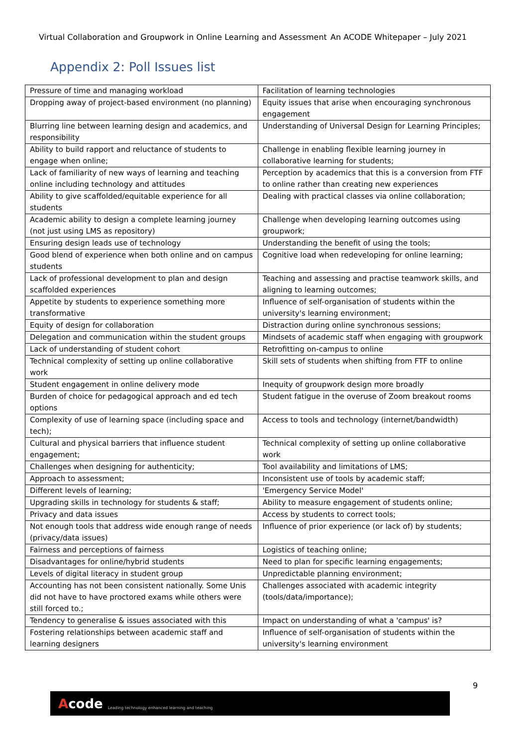Virtual Collaboration and Groupwork in Online Learning and Assessment An ACODE Whitepaper – July 2021
Appendix 2: Poll Issues list
| Pressure of time and managing workload | Facilitation of learning technologies |
| Dropping away of project-based environment (no planning) | Equity issues that arise when encouraging synchronous engagement |
| Blurring line between learning design and academics, and responsibility | Understanding of Universal Design for Learning Principles; |
| Ability to build rapport and reluctance of students to engage when online; | Challenge in enabling flexible learning journey in collaborative learning for students; |
| Lack of familiarity of new ways of learning and teaching online including technology and attitudes | Perception by academics that this is a conversion from FTF to online rather than creating new experiences |
| Ability to give scaffolded/equitable experience for all students | Dealing with practical classes via online collaboration; |
| Academic ability to design a complete learning journey (not just using LMS as repository) | Challenge when developing learning outcomes using groupwork; |
| Ensuring design leads use of technology | Understanding the benefit of using the tools; |
| Good blend of experience when both online and on campus students | Cognitive load when redeveloping for online learning; |
| Lack of professional development to plan and design scaffolded experiences | Teaching and assessing and practise teamwork skills, and aligning to learning outcomes; |
| Appetite by students to experience something more transformative | Influence of self-organisation of students within the university's learning environment; |
| Equity of design for collaboration | Distraction during online synchronous sessions; |
| Delegation and communication within the student groups | Mindsets of academic staff when engaging with groupwork |
| Lack of understanding of student cohort | Retrofitting on-campus to online |
| Technical complexity of setting up online collaborative work | Skill sets of students when shifting from FTF to online |
| Student engagement in online delivery mode | Inequity of groupwork design more broadly |
| Burden of choice for pedagogical approach and ed tech options | Student fatigue in the overuse of Zoom breakout rooms |
| Complexity of use of learning space (including space and tech); | Access to tools and technology (internet/bandwidth) |
| Cultural and physical barriers that influence student engagement; | Technical complexity of setting up online collaborative work |
| Challenges when designing for authenticity; | Tool availability and limitations of LMS; |
| Approach to assessment; | Inconsistent use of tools by academic staff; |
| Different levels of learning; | 'Emergency Service Model' |
| Upgrading skills in technology for students & staff; | Ability to measure engagement of students online; |
| Privacy and data issues | Access by students to correct tools; |
| Not enough tools that address wide enough range of needs (privacy/data issues) | Influence of prior experience (or lack of) by students; |
| Fairness and perceptions of fairness | Logistics of teaching online; |
| Disadvantages for online/hybrid students | Need to plan for specific learning engagements; |
| Levels of digital literacy in student group | Unpredictable planning environment; |
| Accounting has not been consistent nationally. Some Unis did not have to have proctored exams while others were still forced to.; | Challenges associated with academic integrity (tools/data/importance); |
| Tendency to generalise & issues associated with this | Impact on understanding of what a 'campus' is? |
| Fostering relationships between academic staff and learning designers | Influence of self-organisation of students within the university's learning environment |
9
Acode Leading technology enhanced learning and teaching